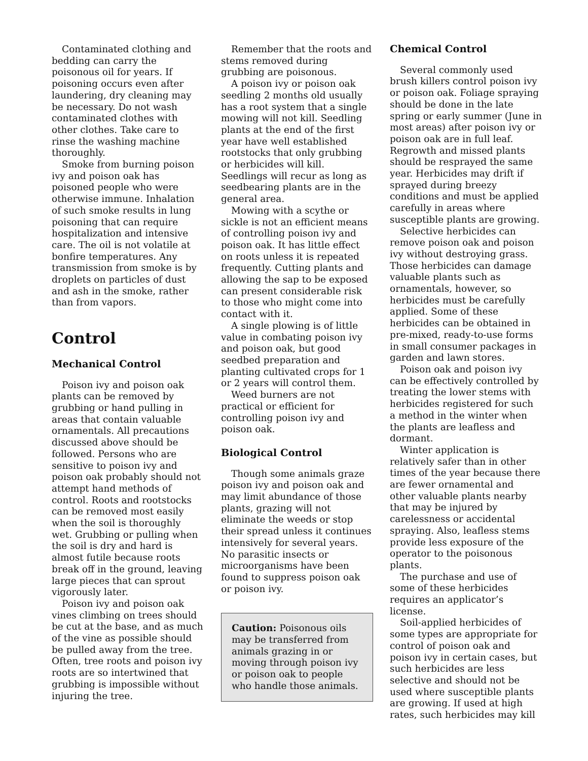Contaminated clothing and bedding can carry the poisonous oil for years. If poisoning occurs even after laundering, dry cleaning may be necessary. Do not wash contaminated clothes with other clothes. Take care to rinse the washing machine thoroughly.
Smoke from burning poison ivy and poison oak has poisoned people who were otherwise immune. Inhalation of such smoke results in lung poisoning that can require hospitalization and intensive care. The oil is not volatile at bonfire temperatures. Any transmission from smoke is by droplets on particles of dust and ash in the smoke, rather than from vapors.
Control
Mechanical Control
Poison ivy and poison oak plants can be removed by grubbing or hand pulling in areas that contain valuable ornamentals. All precautions discussed above should be followed. Persons who are sensitive to poison ivy and poison oak probably should not attempt hand methods of control. Roots and rootstocks can be removed most easily when the soil is thoroughly wet. Grubbing or pulling when the soil is dry and hard is almost futile because roots break off in the ground, leaving large pieces that can sprout vigorously later.
Poison ivy and poison oak vines climbing on trees should be cut at the base, and as much of the vine as possible should be pulled away from the tree. Often, tree roots and poison ivy roots are so intertwined that grubbing is impossible without injuring the tree.
Remember that the roots and stems removed during grubbing are poisonous.
A poison ivy or poison oak seedling 2 months old usually has a root system that a single mowing will not kill. Seedling plants at the end of the first year have well established rootstocks that only grubbing or herbicides will kill. Seedlings will recur as long as seedbearing plants are in the general area.
Mowing with a scythe or sickle is not an efficient means of controlling poison ivy and poison oak. It has little effect on roots unless it is repeated frequently. Cutting plants and allowing the sap to be exposed can present considerable risk to those who might come into contact with it.
A single plowing is of little value in combating poison ivy and poison oak, but good seedbed preparation and planting cultivated crops for 1 or 2 years will control them.
Weed burners are not practical or efficient for controlling poison ivy and poison oak.
Biological Control
Though some animals graze poison ivy and poison oak and may limit abundance of those plants, grazing will not eliminate the weeds or stop their spread unless it continues intensively for several years. No parasitic insects or microorganisms have been found to suppress poison oak or poison ivy.
Caution: Poisonous oils may be transferred from animals grazing in or moving through poison ivy or poison oak to people who handle those animals.
Chemical Control
Several commonly used brush killers control poison ivy or poison oak. Foliage spraying should be done in the late spring or early summer (June in most areas) after poison ivy or poison oak are in full leaf. Regrowth and missed plants should be resprayed the same year. Herbicides may drift if sprayed during breezy conditions and must be applied carefully in areas where susceptible plants are growing.
Selective herbicides can remove poison oak and poison ivy without destroying grass. Those herbicides can damage valuable plants such as ornamentals, however, so herbicides must be carefully applied. Some of these herbicides can be obtained in pre-mixed, ready-to-use forms in small consumer packages in garden and lawn stores.
Poison oak and poison ivy can be effectively controlled by treating the lower stems with herbicides registered for such a method in the winter when the plants are leafless and dormant.
Winter application is relatively safer than in other times of the year because there are fewer ornamental and other valuable plants nearby that may be injured by carelessness or accidental spraying. Also, leafless stems provide less exposure of the operator to the poisonous plants.
The purchase and use of some of these herbicides requires an applicator’s license.
Soil-applied herbicides of some types are appropriate for control of poison oak and poison ivy in certain cases, but such herbicides are less selective and should not be used where susceptible plants are growing. If used at high rates, such herbicides may kill